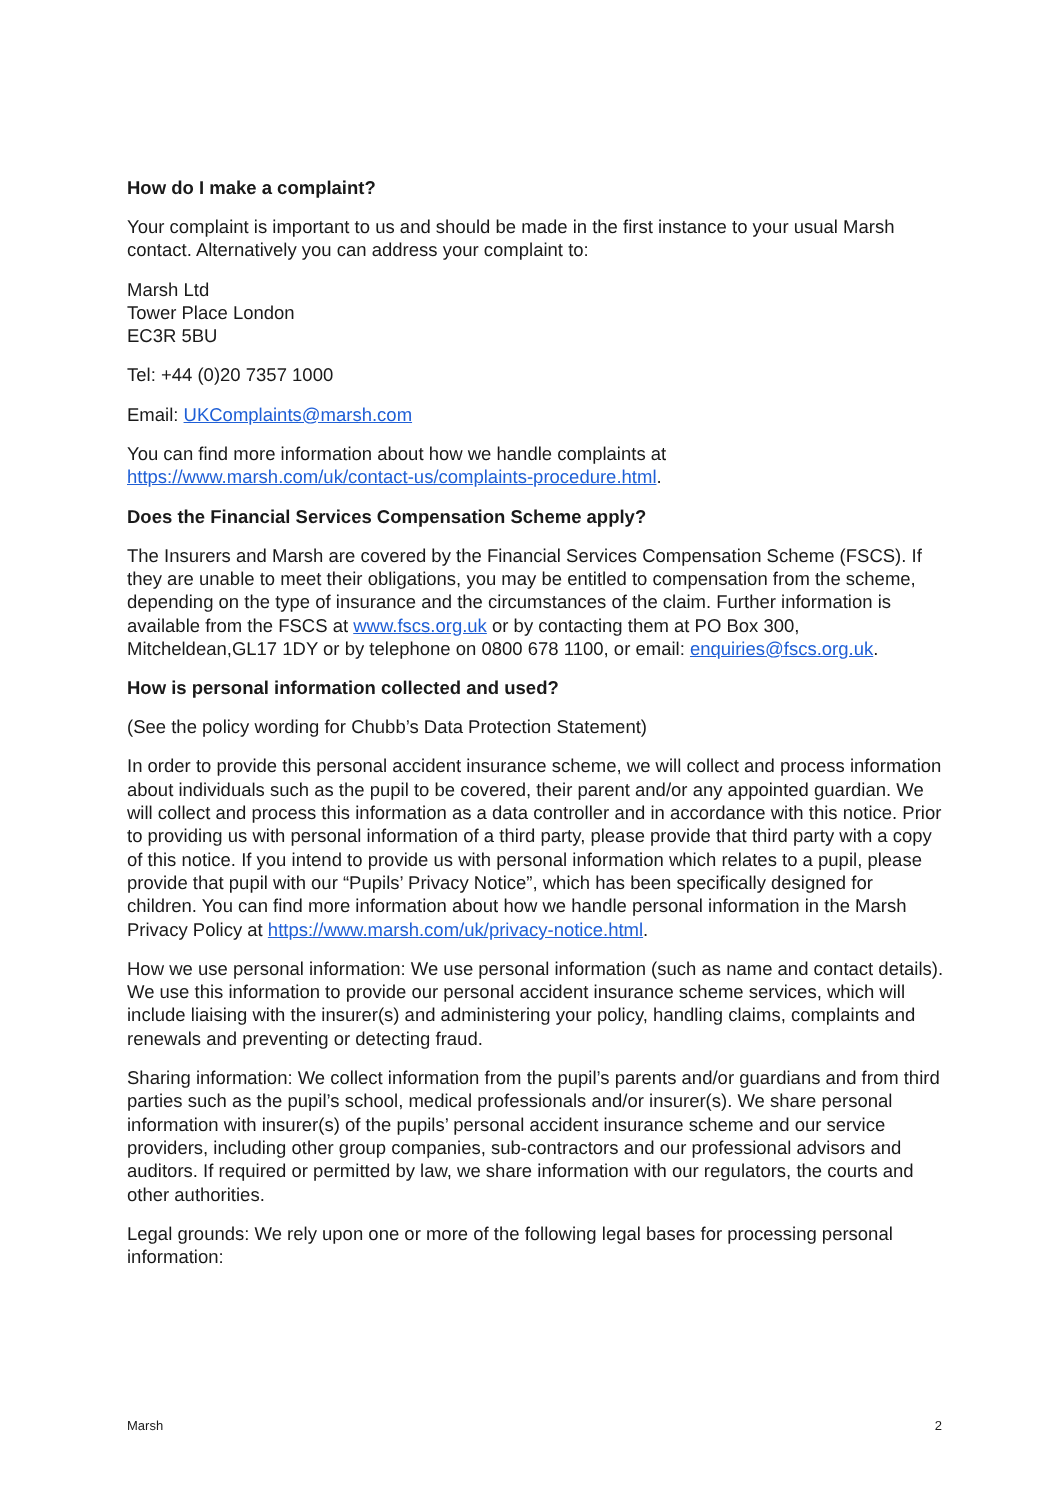How do I make a complaint?
Your complaint is important to us and should be made in the first instance to your usual Marsh contact. Alternatively you can address your complaint to:
Marsh Ltd
Tower Place London
EC3R 5BU
Tel: +44 (0)20 7357 1000
Email: UKComplaints@marsh.com
You can find more information about how we handle complaints at https://www.marsh.com/uk/contact-us/complaints-procedure.html.
Does the Financial Services Compensation Scheme apply?
The Insurers and Marsh are covered by the Financial Services Compensation Scheme (FSCS). If they are unable to meet their obligations, you may be entitled to compensation from the scheme, depending on the type of insurance and the circumstances of the claim. Further information is available from the FSCS at www.fscs.org.uk or by contacting them at PO Box 300, Mitcheldean,GL17 1DY or by telephone on 0800 678 1100, or email: enquiries@fscs.org.uk.
How is personal information collected and used?
(See the policy wording for Chubb’s Data Protection Statement)
In order to provide this personal accident insurance scheme, we will collect and process information about individuals such as the pupil to be covered, their parent and/or any appointed guardian. We will collect and process this information as a data controller and in accordance with this notice. Prior to providing us with personal information of a third party, please provide that third party with a copy of this notice. If you intend to provide us with personal information which relates to a pupil, please provide that pupil with our “Pupils’ Privacy Notice”, which has been specifically designed for children. You can find more information about how we handle personal information in the Marsh Privacy Policy at https://www.marsh.com/uk/privacy-notice.html.
How we use personal information: We use personal information (such as name and contact details). We use this information to provide our personal accident insurance scheme services, which will include liaising with the insurer(s) and administering your policy, handling claims, complaints and renewals and preventing or detecting fraud.
Sharing information: We collect information from the pupil’s parents and/or guardians and from third parties such as the pupil’s school, medical professionals and/or insurer(s). We share personal information with insurer(s) of the pupils’ personal accident insurance scheme and our service providers, including other group companies, sub-contractors and our professional advisors and auditors. If required or permitted by law, we share information with our regulators, the courts and other authorities.
Legal grounds: We rely upon one or more of the following legal bases for processing personal information:
Marsh 2